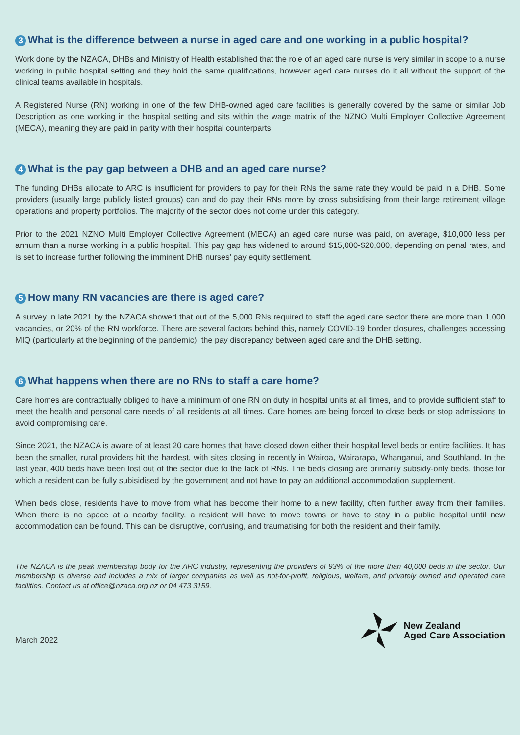3 What is the difference between a nurse in aged care and one working in a public hospital?
Work done by the NZACA, DHBs and Ministry of Health established that the role of an aged care nurse is very similar in scope to a nurse working in public hospital setting and they hold the same qualifications, however aged care nurses do it all without the support of the clinical teams available in hospitals.
A Registered Nurse (RN) working in one of the few DHB-owned aged care facilities is generally covered by the same or similar Job Description as one working in the hospital setting and sits within the wage matrix of the NZNO Multi Employer Collective Agreement (MECA), meaning they are paid in parity with their hospital counterparts.
4 What is the pay gap between a DHB and an aged care nurse?
The funding DHBs allocate to ARC is insufficient for providers to pay for their RNs the same rate they would be paid in a DHB. Some providers (usually large publicly listed groups) can and do pay their RNs more by cross subsidising from their large retirement village operations and property portfolios. The majority of the sector does not come under this category.
Prior to the 2021 NZNO Multi Employer Collective Agreement (MECA) an aged care nurse was paid, on average, $10,000 less per annum than a nurse working in a public hospital. This pay gap has widened to around $15,000-$20,000, depending on penal rates, and is set to increase further following the imminent DHB nurses’ pay equity settlement.
5 How many RN vacancies are there is aged care?
A survey in late 2021 by the NZACA showed that out of the 5,000 RNs required to staff the aged care sector there are more than 1,000 vacancies, or 20% of the RN workforce. There are several factors behind this, namely COVID-19 border closures, challenges accessing MIQ (particularly at the beginning of the pandemic), the pay discrepancy between aged care and the DHB setting.
6 What happens when there are no RNs to staff a care home?
Care homes are contractually obliged to have a minimum of one RN on duty in hospital units at all times, and to provide sufficient staff to meet the health and personal care needs of all residents at all times. Care homes are being forced to close beds or stop admissions to avoid compromising care.
Since 2021, the NZACA is aware of at least 20 care homes that have closed down either their hospital level beds or entire facilities. It has been the smaller, rural providers hit the hardest, with sites closing in recently in Wairoa, Wairarapa, Whanganui, and Southland. In the last year, 400 beds have been lost out of the sector due to the lack of RNs. The beds closing are primarily subsidy-only beds, those for which a resident can be fully subisidised by the government and not have to pay an additional accommodation supplement.
When beds close, residents have to move from what has become their home to a new facility, often further away from their families. When there is no space at a nearby facility, a resident will have to move towns or have to stay in a public hospital until new accommodation can be found. This can be disruptive, confusing, and traumatising for both the resident and their family.
The NZACA is the peak membership body for the ARC industry, representing the providers of 93% of the more than 40,000 beds in the sector. Our membership is diverse and includes a mix of larger companies as well as not-for-profit, religious, welfare, and privately owned and operated care facilities. Contact us at office@nzaca.org.nz or 04 473 3159.
March 2022
New Zealand
Aged Care Association